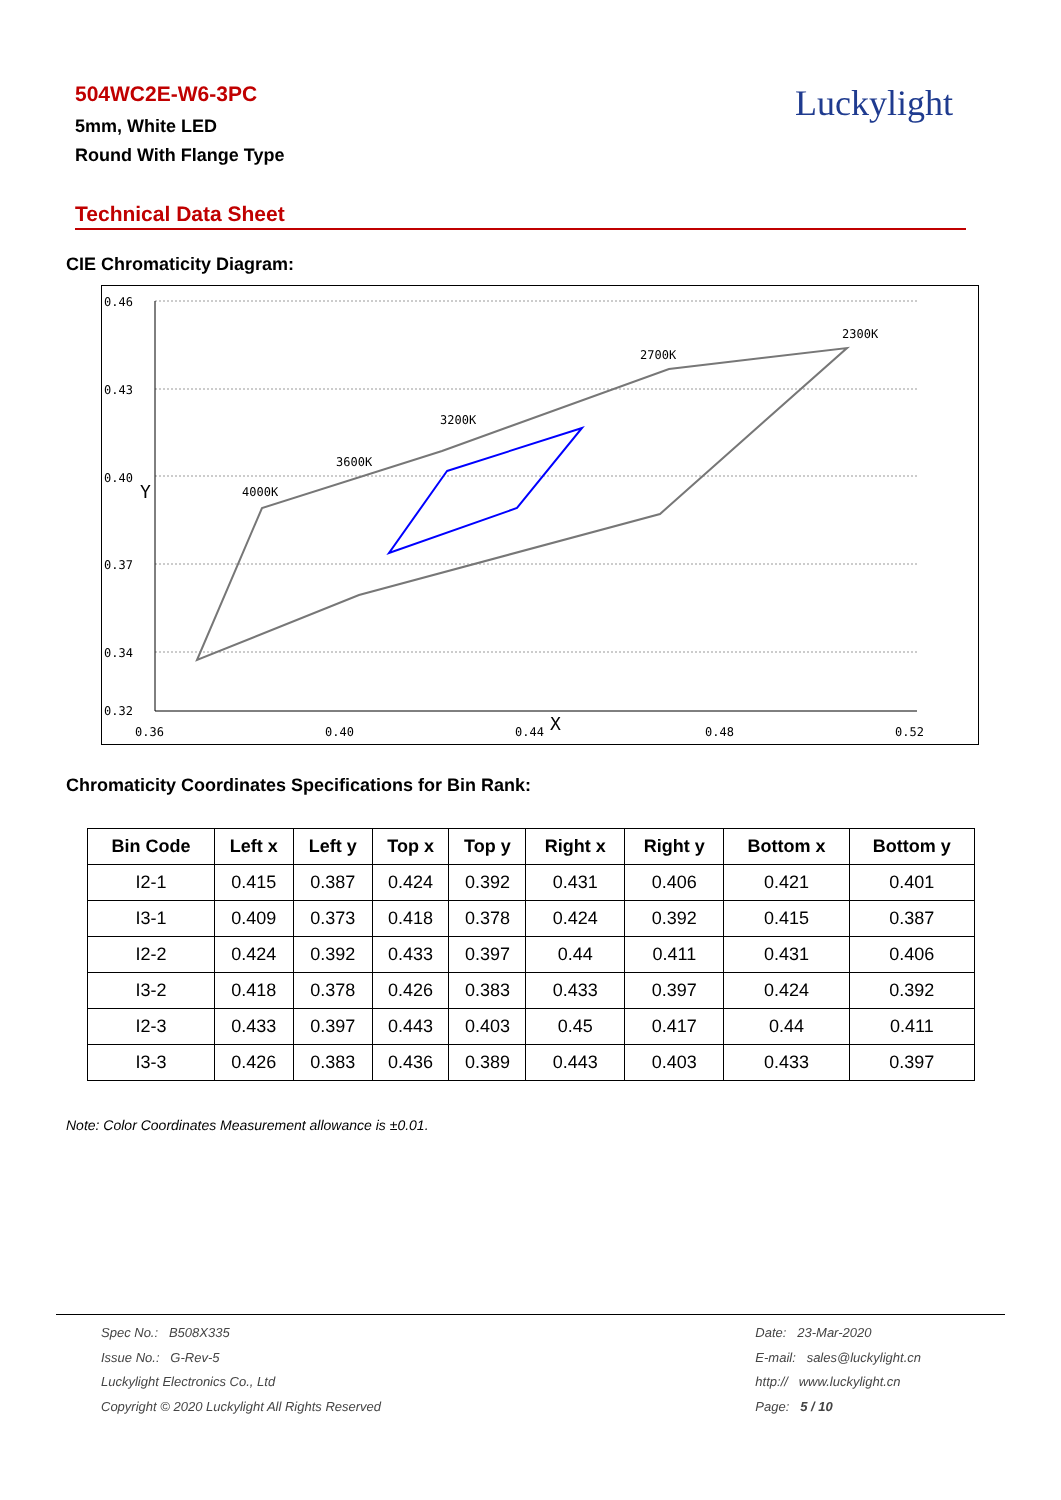504WC2E-W6-3PC
5mm, White LED
Round With Flange Type
Luckylight
Technical Data Sheet
CIE Chromaticity Diagram:
0.46
0.43
0.40
0.37
0.34
0.32
0.36
0.40
0.44
0.48
0.52
X
Y
4000K
3600K
3200K
2700K
2300K
Chromaticity Coordinates Specifications for Bin Rank:
| Bin Code | Left x | Left y | Top x | Top y | Right x | Right y | Bottom x | Bottom y |
| --- | --- | --- | --- | --- | --- | --- | --- | --- |
| I2-1 | 0.415 | 0.387 | 0.424 | 0.392 | 0.431 | 0.406 | 0.421 | 0.401 |
| I3-1 | 0.409 | 0.373 | 0.418 | 0.378 | 0.424 | 0.392 | 0.415 | 0.387 |
| I2-2 | 0.424 | 0.392 | 0.433 | 0.397 | 0.44 | 0.411 | 0.431 | 0.406 |
| I3-2 | 0.418 | 0.378 | 0.426 | 0.383 | 0.433 | 0.397 | 0.424 | 0.392 |
| I2-3 | 0.433 | 0.397 | 0.443 | 0.403 | 0.45 | 0.417 | 0.44 | 0.411 |
| I3-3 | 0.426 | 0.383 | 0.436 | 0.389 | 0.443 | 0.403 | 0.433 | 0.397 |
Note: Color Coordinates Measurement allowance is ±0.01.
Spec No.: B508X335
Issue No.: G-Rev-5
Luckylight Electronics Co., Ltd
Copyright © 2020 Luckylight All Rights Reserved
Date: 23-Mar-2020
E-mail: sales@luckylight.cn
http:// www.luckylight.cn
Page: 5 / 10